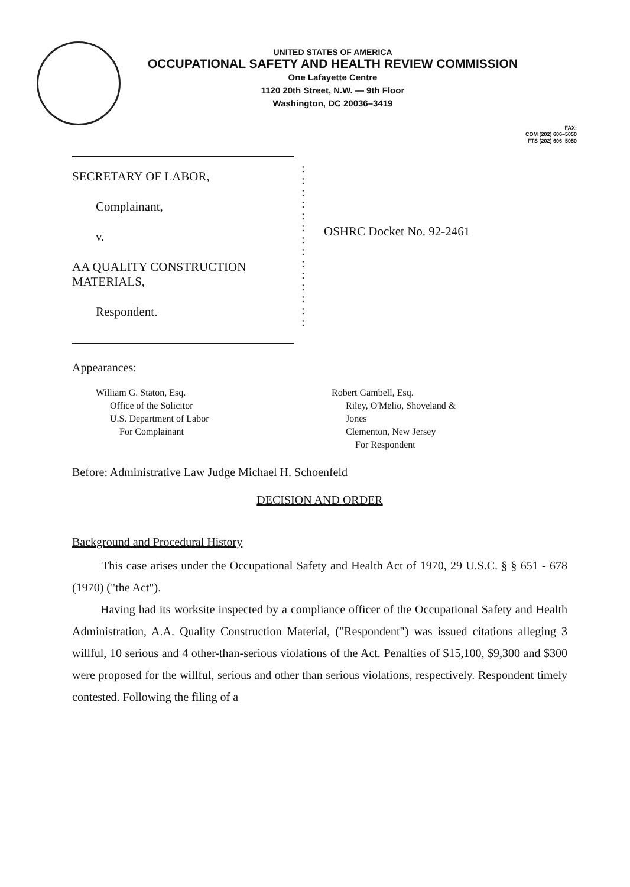UNITED STATES OF AMERICA
OCCUPATIONAL SAFETY AND HEALTH REVIEW COMMISSION
One Lafayette Centre
1120 20th Street, N.W. — 9th Floor
Washington, DC 20036–3419
FAX:
COM (202) 606–5050
FTS (202) 606–5050
SECRETARY OF LABOR,
Complainant,
v.
AA QUALITY CONSTRUCTION MATERIALS,
Respondent.
:
:
:
:
:
:
:
:
:
:
:
:
:
:
OSHRC Docket No. 92-2461
Appearances:
William G. Staton, Esq.
Office of the Solicitor
U.S. Department of Labor
For Complainant
Robert Gambell, Esq.
Riley, O'Melio, Shoveland &
Jones
Clementon, New Jersey
For Respondent
Before: Administrative Law Judge Michael H. Schoenfeld
DECISION AND ORDER
Background and Procedural History
This case arises under the Occupational Safety and Health Act of 1970, 29 U.S.C. § § 651 - 678 (1970) ("the Act").
Having had its worksite inspected by a compliance officer of the Occupational Safety and Health Administration, A.A. Quality Construction Material, ("Respondent") was issued citations alleging 3 willful, 10 serious and 4 other-than-serious violations of the Act. Penalties of $15,100, $9,300 and $300 were proposed for the willful, serious and other than serious violations, respectively. Respondent timely contested. Following the filing of a